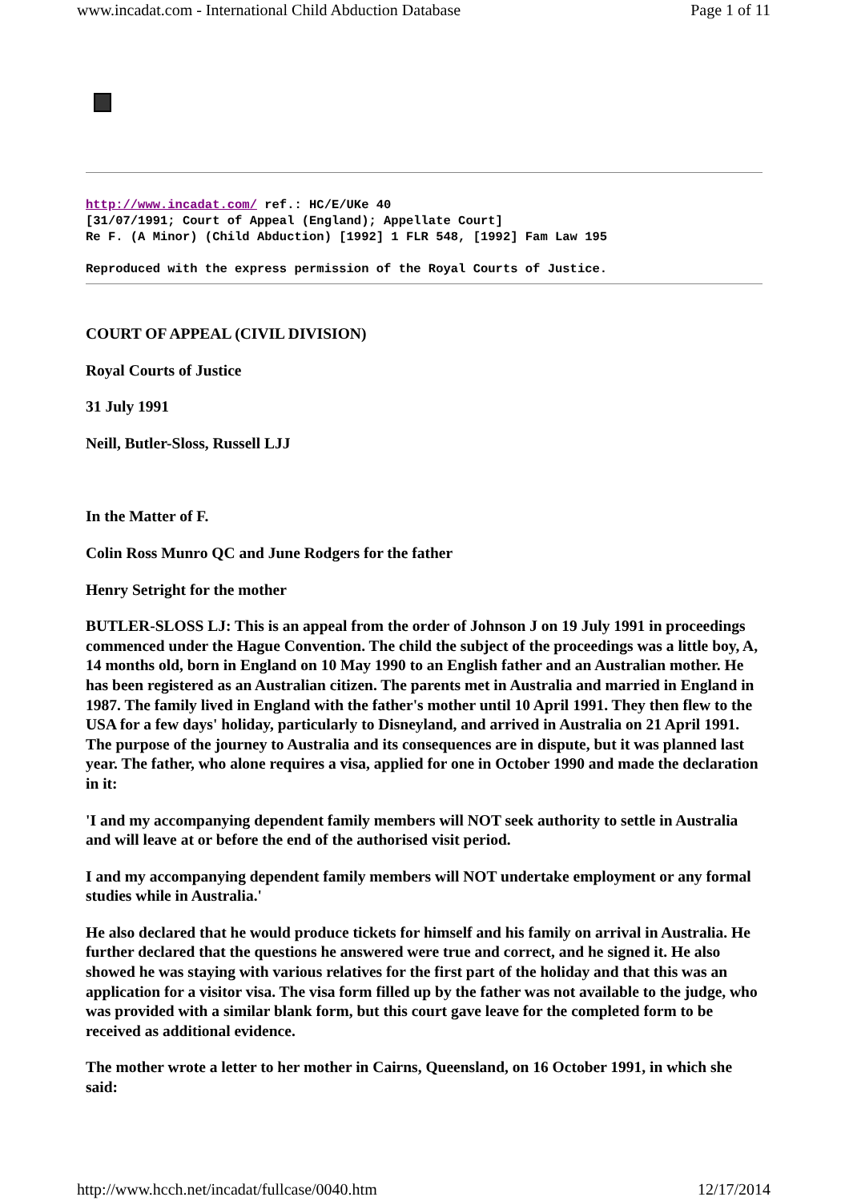www.incadat.com - International Child Abduction Database Page 1 of 11
http://www.incadat.com/ ref.: HC/E/UKe 40
[31/07/1991; Court of Appeal (England); Appellate Court]
Re F. (A Minor) (Child Abduction) [1992] 1 FLR 548, [1992] Fam Law 195
Reproduced with the express permission of the Royal Courts of Justice.
COURT OF APPEAL (CIVIL DIVISION)
Royal Courts of Justice
31 July 1991
Neill, Butler-Sloss, Russell LJJ
In the Matter of F.
Colin Ross Munro QC and June Rodgers for the father
Henry Setright for the mother
BUTLER-SLOSS LJ: This is an appeal from the order of Johnson J on 19 July 1991 in proceedings commenced under the Hague Convention. The child the subject of the proceedings was a little boy, A, 14 months old, born in England on 10 May 1990 to an English father and an Australian mother. He has been registered as an Australian citizen. The parents met in Australia and married in England in 1987. The family lived in England with the father's mother until 10 April 1991. They then flew to the USA for a few days' holiday, particularly to Disneyland, and arrived in Australia on 21 April 1991. The purpose of the journey to Australia and its consequences are in dispute, but it was planned last year. The father, who alone requires a visa, applied for one in October 1990 and made the declaration in it:
'I and my accompanying dependent family members will NOT seek authority to settle in Australia and will leave at or before the end of the authorised visit period.
I and my accompanying dependent family members will NOT undertake employment or any formal studies while in Australia.'
He also declared that he would produce tickets for himself and his family on arrival in Australia. He further declared that the questions he answered were true and correct, and he signed it. He also showed he was staying with various relatives for the first part of the holiday and that this was an application for a visitor visa. The visa form filled up by the father was not available to the judge, who was provided with a similar blank form, but this court gave leave for the completed form to be received as additional evidence.
The mother wrote a letter to her mother in Cairns, Queensland, on 16 October 1991, in which she said:
http://www.hcch.net/incadat/fullcase/0040.htm 12/17/2014